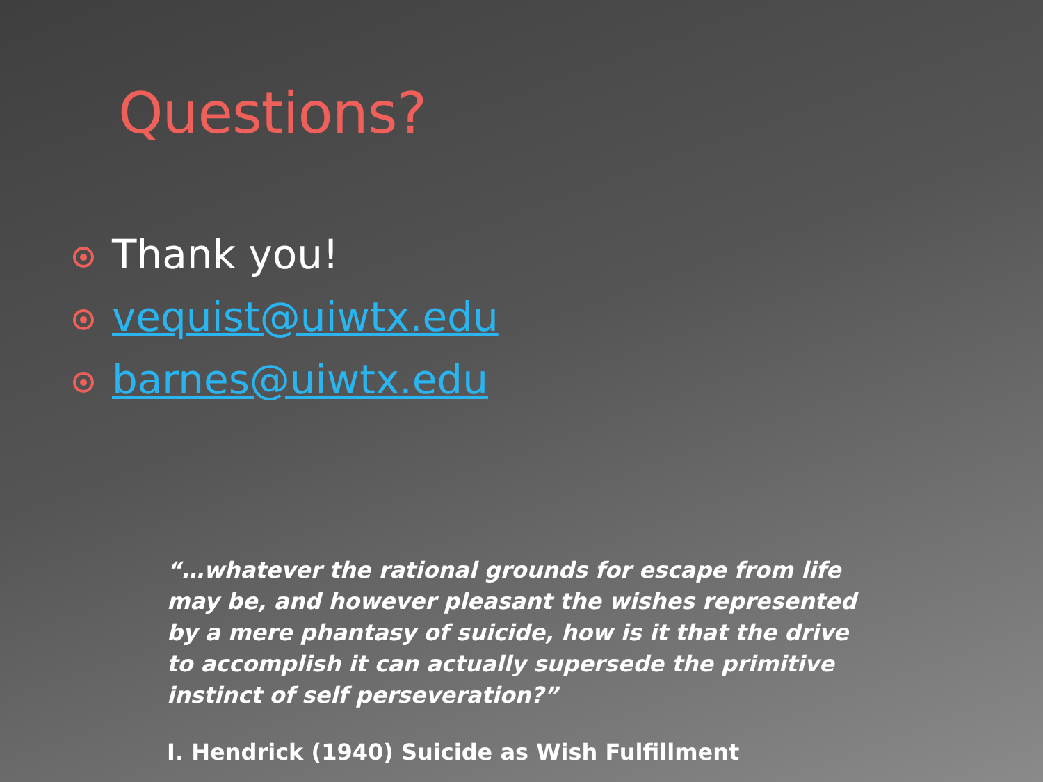Questions?
Thank you!
vequist@uiwtx.edu
barnes@uiwtx.edu
“…whatever the rational grounds for escape from life may be, and however pleasant the wishes represented by a mere phantasy of suicide, how is it that the drive to accomplish it can actually supersede the primitive instinct of self perseveration?”
I. Hendrick (1940) Suicide as Wish Fulfillment